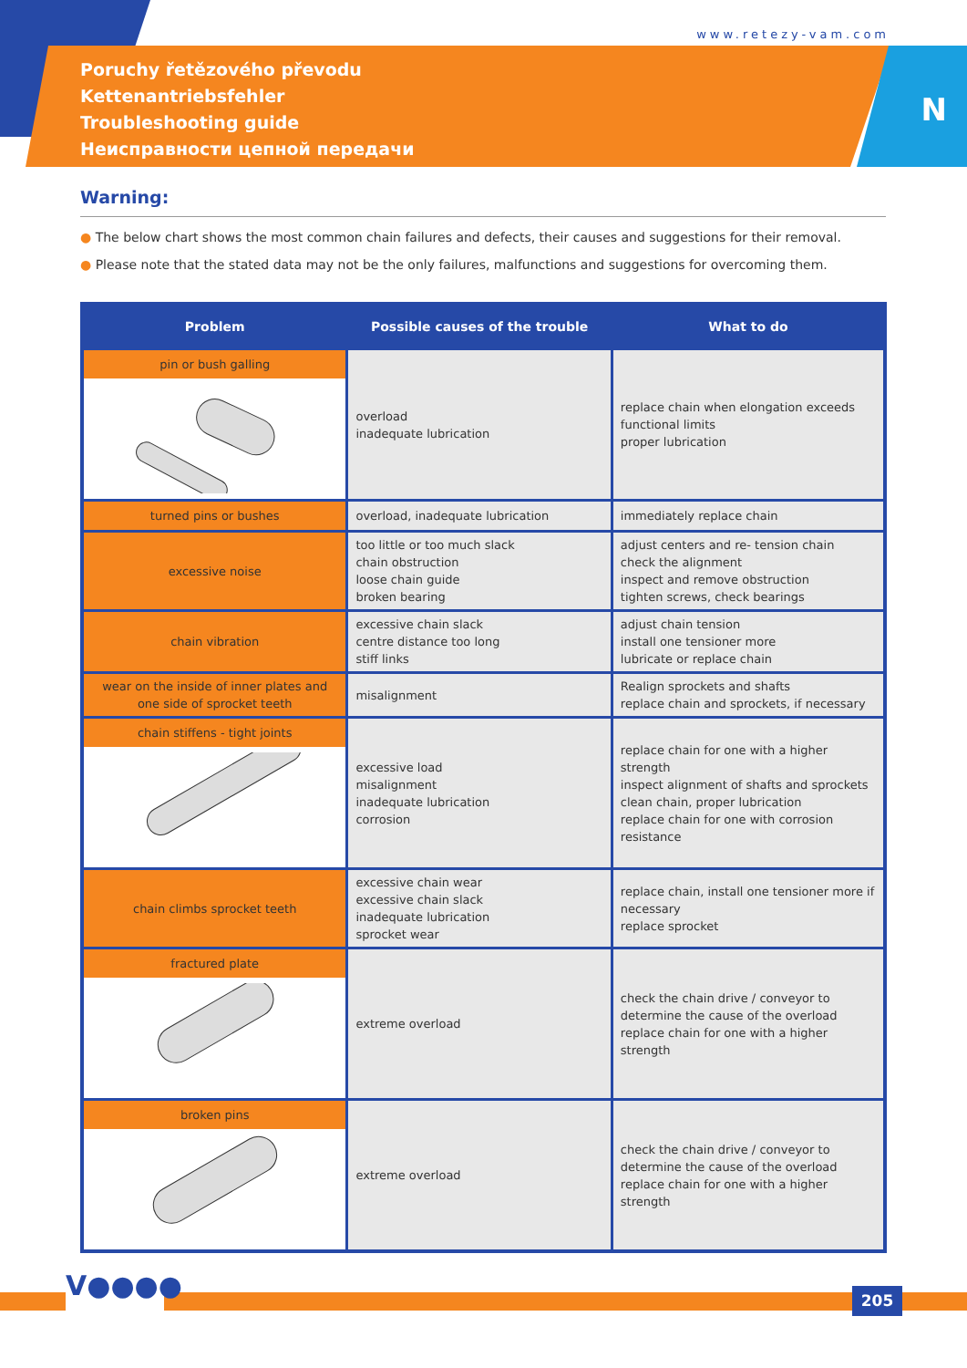www.retezy-vam.com
Poruchy řetězového převodu
Kettenantriebsfehler
Troubleshooting guide
Неисправности цепной передачи
N
Warning:
● The below chart shows the most common chain failures and defects, their causes and suggestions for their removal.
● Please note that the stated data may not be the only failures, malfunctions and suggestions for overcoming them.
| Problem | Possible causes of the trouble | What to do |
| --- | --- | --- |
| pin or bush galling | overload inadequate lubrication | replace chain when elongation exceeds functional limits proper lubrication |
| turned pins or bushes | overload, inadequate lubrication | immediately replace chain |
| excessive noise | too little or too much slack chain obstruction loose chain guide broken bearing | adjust centers and re- tension chain check the alignment inspect and remove obstruction tighten screws, check bearings |
| chain vibration | excessive chain slack centre distance too long stiff links | adjust chain tension install one tensioner more lubricate or replace chain |
| wear on the inside of inner plates and one side of sprocket teeth | misalignment | Realign sprockets and shafts replace chain and sprockets, if necessary |
| chain stiffens - tight joints | excessive load misalignment inadequate lubrication corrosion | replace chain for one with a higher strength inspect alignment of shafts and sprockets clean chain, proper lubrication replace chain for one with corrosion resistance |
| chain climbs sprocket teeth | excessive chain wear excessive chain slack inadequate lubrication sprocket wear | replace chain, install one tensioner more if necessary replace sprocket |
| fractured plate | extreme overload | check the chain drive / conveyor to determine the cause of the overload replace chain for one with a higher strength |
| broken pins | extreme overload | check the chain drive / conveyor to determine the cause of the overload replace chain for one with a higher strength |
V●●●● 205